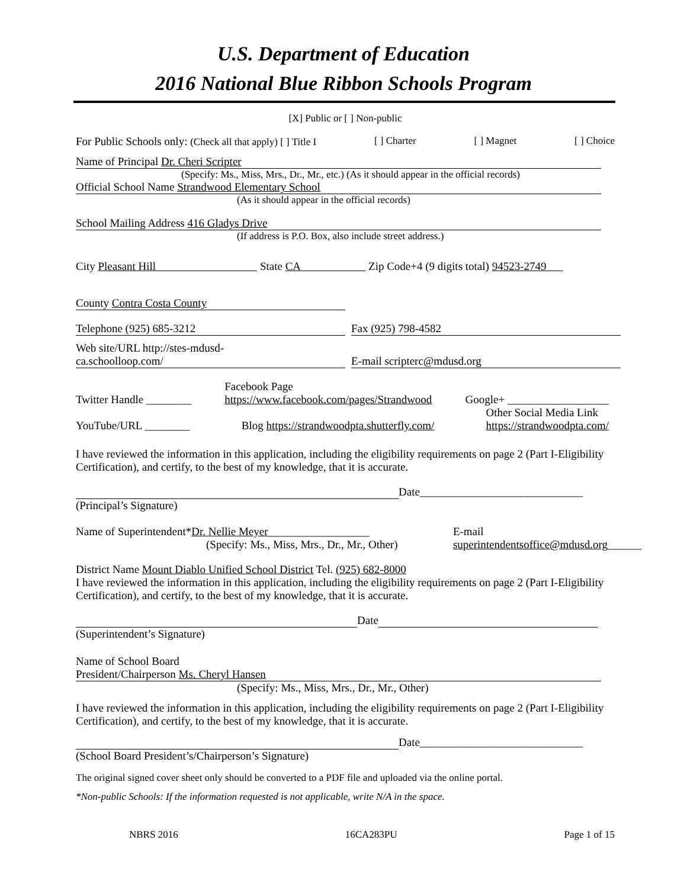U.S. Department of Education
2016 National Blue Ribbon Schools Program
[X] Public or [ ] Non-public
For Public Schools only: (Check all that apply) [ ] Title I [ ] Charter [ ] Magnet [ ] Choice
Name of Principal Dr. Cheri Scripter
(Specify: Ms., Miss, Mrs., Dr., Mr., etc.) (As it should appear in the official records)
Official School Name Strandwood Elementary School
(As it should appear in the official records)
School Mailing Address 416 Gladys Drive
(If address is P.O. Box, also include street address.)
City Pleasant Hill State CA Zip Code+4 (9 digits total) 94523-2749
County Contra Costa County
Telephone (925) 685-3212 Fax (925) 798-4582
Web site/URL http://stes-mdusd-
ca.schoolloop.com/ E-mail scripterc@mdusd.org
Twitter Handle ________ Facebook Page
https://www.facebook.com/pages/Strandwood Google+ __________________
YouTube/URL ________ Blog https://strandwoodpta.shutterfly.com/ Other Social Media Link
https://strandwoodpta.com/
I have reviewed the information in this application, including the eligibility requirements on page 2 (Part I-Eligibility Certification), and certify, to the best of my knowledge, that it is accurate.
Date_____________________________
(Principal’s Signature)
Name of Superintendent*Dr. Nellie Meyer__________________
(Specify: Ms., Miss, Mrs., Dr., Mr., Other) E-mail
superintendentsoffice@mdusd.org______
District Name Mount Diablo Unified School District Tel. (925) 682-8000
I have reviewed the information in this application, including the eligibility requirements on page 2 (Part I-Eligibility Certification), and certify, to the best of my knowledge, that it is accurate.
Date
(Superintendent’s Signature)
Name of School Board
President/Chairperson Ms. Cheryl Hansen
(Specify: Ms., Miss, Mrs., Dr., Mr., Other)
I have reviewed the information in this application, including the eligibility requirements on page 2 (Part I-Eligibility Certification), and certify, to the best of my knowledge, that it is accurate.
Date_____________________________
(School Board President’s/Chairperson’s Signature)
The original signed cover sheet only should be converted to a PDF file and uploaded via the online portal.
*Non-public Schools: If the information requested is not applicable, write N/A in the space.
NBRS 2016 16CA283PU Page 1 of 15